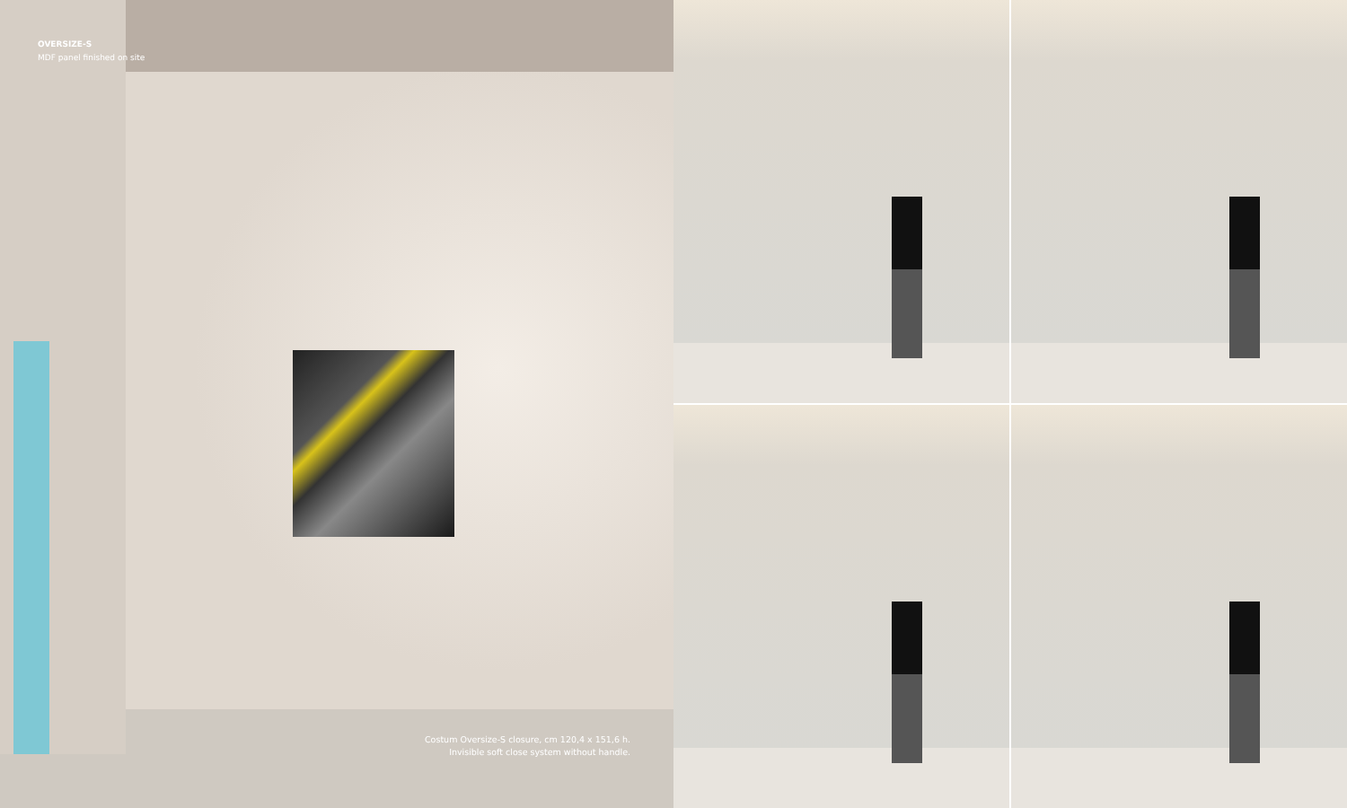OVERSIZE-S
MDF panel finished on site
Costum Oversize-S closure, cm 120,4 x 151,6 h.
Invisible soft close system without handle.